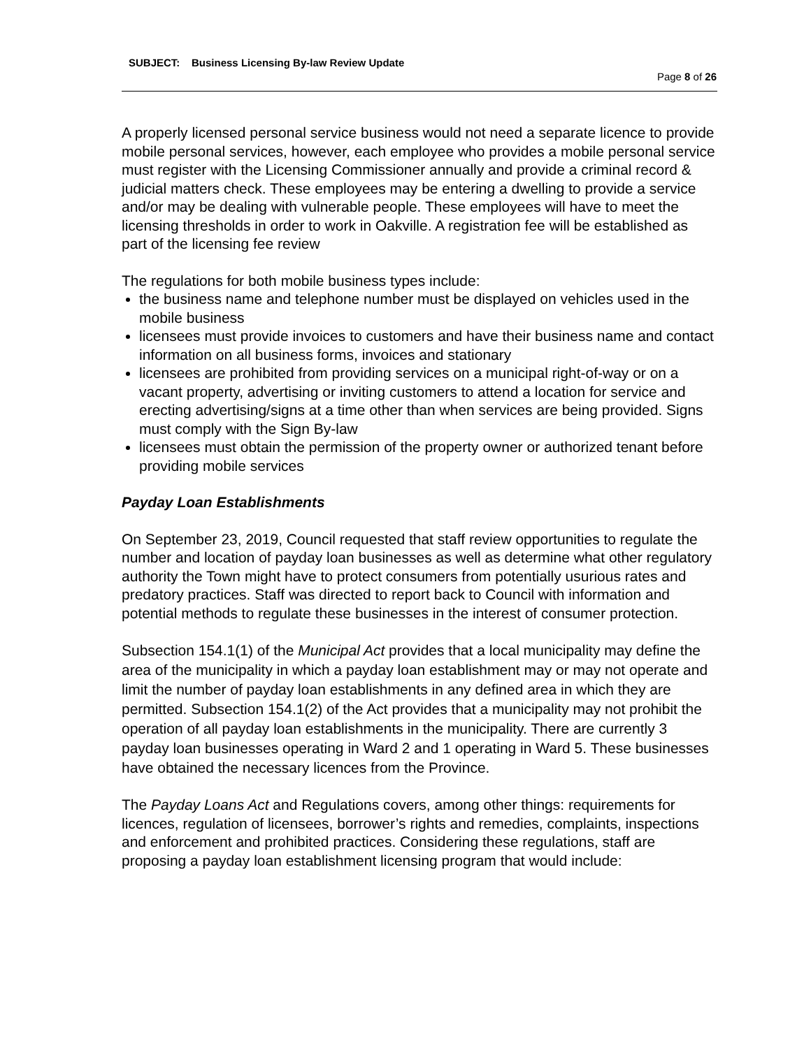SUBJECT: Business Licensing By-law Review Update
Page 8 of 26
A properly licensed personal service business would not need a separate licence to provide mobile personal services, however, each employee who provides a mobile personal service must register with the Licensing Commissioner annually and provide a criminal record & judicial matters check. These employees may be entering a dwelling to provide a service and/or may be dealing with vulnerable people. These employees will have to meet the licensing thresholds in order to work in Oakville. A registration fee will be established as part of the licensing fee review
The regulations for both mobile business types include:
the business name and telephone number must be displayed on vehicles used in the mobile business
licensees must provide invoices to customers and have their business name and contact information on all business forms, invoices and stationary
licensees are prohibited from providing services on a municipal right-of-way or on a vacant property, advertising or inviting customers to attend a location for service and erecting advertising/signs at a time other than when services are being provided. Signs must comply with the Sign By-law
licensees must obtain the permission of the property owner or authorized tenant before providing mobile services
Payday Loan Establishments
On September 23, 2019, Council requested that staff review opportunities to regulate the number and location of payday loan businesses as well as determine what other regulatory authority the Town might have to protect consumers from potentially usurious rates and predatory practices. Staff was directed to report back to Council with information and potential methods to regulate these businesses in the interest of consumer protection.
Subsection 154.1(1) of the Municipal Act provides that a local municipality may define the area of the municipality in which a payday loan establishment may or may not operate and limit the number of payday loan establishments in any defined area in which they are permitted. Subsection 154.1(2) of the Act provides that a municipality may not prohibit the operation of all payday loan establishments in the municipality. There are currently 3 payday loan businesses operating in Ward 2 and 1 operating in Ward 5. These businesses have obtained the necessary licences from the Province.
The Payday Loans Act and Regulations covers, among other things: requirements for licences, regulation of licensees, borrower’s rights and remedies, complaints, inspections and enforcement and prohibited practices. Considering these regulations, staff are proposing a payday loan establishment licensing program that would include: